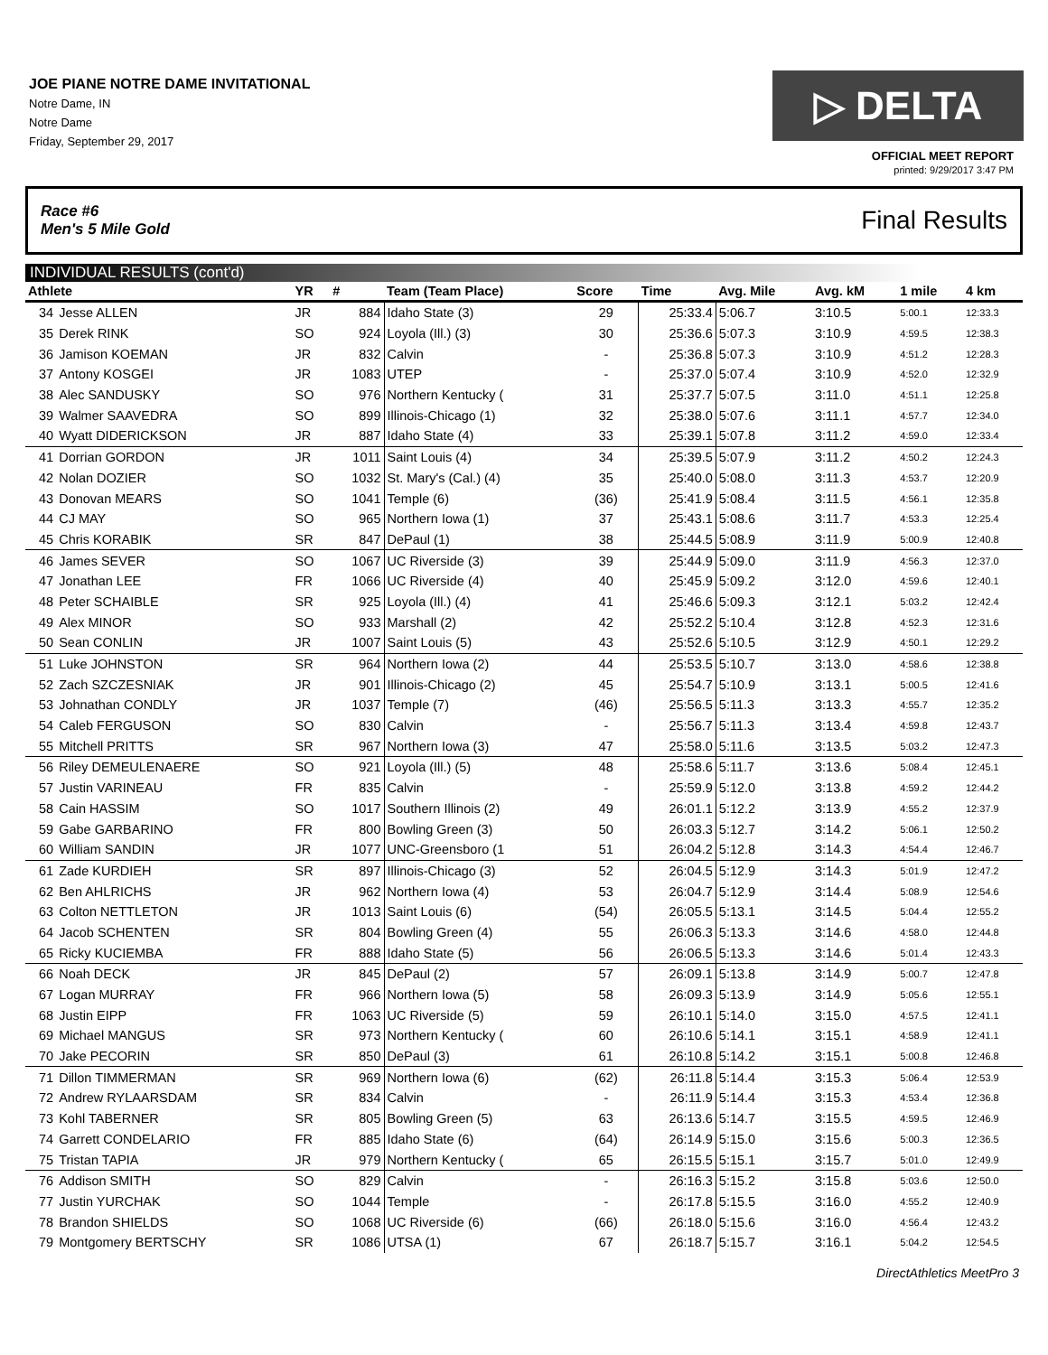JOE PIANE NOTRE DAME INVITATIONAL
Notre Dame, IN
Notre Dame
Friday, September 29, 2017
▷ DELTA
OFFICIAL MEET REPORT
printed: 9/29/2017 3:47 PM
Race #6
Men's 5 Mile Gold Final Results
INDIVIDUAL RESULTS (cont'd)
| Athlete | | YR | # | Team (Team Place) | Score | Time | Avg. Mile | Avg. kM | 1 mile | 4 km |
| --- | --- | --- | --- | --- | --- | --- | --- | --- | --- | --- |
| 34 | Jesse ALLEN | JR | 884 | Idaho State (3) | 29 | 25:33.4 | 5:06.7 | 3:10.5 | 5:00.1 | 12:33.3 |
| 35 | Derek RINK | SO | 924 | Loyola (Ill.) (3) | 30 | 25:36.6 | 5:07.3 | 3:10.9 | 4:59.5 | 12:38.3 |
| 36 | Jamison KOEMAN | JR | 832 | Calvin | - | 25:36.8 | 5:07.3 | 3:10.9 | 4:51.2 | 12:28.3 |
| 37 | Antony KOSGEI | JR | 1083 | UTEP | - | 25:37.0 | 5:07.4 | 3:10.9 | 4:52.0 | 12:32.9 |
| 38 | Alec SANDUSKY | SO | 976 | Northern Kentucky ( | 31 | 25:37.7 | 5:07.5 | 3:11.0 | 4:51.1 | 12:25.8 |
| 39 | Walmer SAAVEDRA | SO | 899 | Illinois-Chicago (1) | 32 | 25:38.0 | 5:07.6 | 3:11.1 | 4:57.7 | 12:34.0 |
| 40 | Wyatt DIDERICKSON | JR | 887 | Idaho State (4) | 33 | 25:39.1 | 5:07.8 | 3:11.2 | 4:59.0 | 12:33.4 |
| 41 | Dorrian GORDON | JR | 1011 | Saint Louis (4) | 34 | 25:39.5 | 5:07.9 | 3:11.2 | 4:50.2 | 12:24.3 |
| 42 | Nolan DOZIER | SO | 1032 | St. Mary's (Cal.) (4) | 35 | 25:40.0 | 5:08.0 | 3:11.3 | 4:53.7 | 12:20.9 |
| 43 | Donovan MEARS | SO | 1041 | Temple (6) | (36) | 25:41.9 | 5:08.4 | 3:11.5 | 4:56.1 | 12:35.8 |
| 44 | CJ MAY | SO | 965 | Northern Iowa (1) | 37 | 25:43.1 | 5:08.6 | 3:11.7 | 4:53.3 | 12:25.4 |
| 45 | Chris KORABIK | SR | 847 | DePaul (1) | 38 | 25:44.5 | 5:08.9 | 3:11.9 | 5:00.9 | 12:40.8 |
| 46 | James SEVER | SO | 1067 | UC Riverside (3) | 39 | 25:44.9 | 5:09.0 | 3:11.9 | 4:56.3 | 12:37.0 |
| 47 | Jonathan LEE | FR | 1066 | UC Riverside (4) | 40 | 25:45.9 | 5:09.2 | 3:12.0 | 4:59.6 | 12:40.1 |
| 48 | Peter SCHAIBLE | SR | 925 | Loyola (Ill.) (4) | 41 | 25:46.6 | 5:09.3 | 3:12.1 | 5:03.2 | 12:42.4 |
| 49 | Alex MINOR | SO | 933 | Marshall (2) | 42 | 25:52.2 | 5:10.4 | 3:12.8 | 4:52.3 | 12:31.6 |
| 50 | Sean CONLIN | JR | 1007 | Saint Louis (5) | 43 | 25:52.6 | 5:10.5 | 3:12.9 | 4:50.1 | 12:29.2 |
| 51 | Luke JOHNSTON | SR | 964 | Northern Iowa (2) | 44 | 25:53.5 | 5:10.7 | 3:13.0 | 4:58.6 | 12:38.8 |
| 52 | Zach SZCZESNIAK | JR | 901 | Illinois-Chicago (2) | 45 | 25:54.7 | 5:10.9 | 3:13.1 | 5:00.5 | 12:41.6 |
| 53 | Johnathan CONDLY | JR | 1037 | Temple (7) | (46) | 25:56.5 | 5:11.3 | 3:13.3 | 4:55.7 | 12:35.2 |
| 54 | Caleb FERGUSON | SO | 830 | Calvin | - | 25:56.7 | 5:11.3 | 3:13.4 | 4:59.8 | 12:43.7 |
| 55 | Mitchell PRITTS | SR | 967 | Northern Iowa (3) | 47 | 25:58.0 | 5:11.6 | 3:13.5 | 5:03.2 | 12:47.3 |
| 56 | Riley DEMEULENAERE | SO | 921 | Loyola (Ill.) (5) | 48 | 25:58.6 | 5:11.7 | 3:13.6 | 5:08.4 | 12:45.1 |
| 57 | Justin VARINEAU | FR | 835 | Calvin | - | 25:59.9 | 5:12.0 | 3:13.8 | 4:59.2 | 12:44.2 |
| 58 | Cain HASSIM | SO | 1017 | Southern Illinois (2) | 49 | 26:01.1 | 5:12.2 | 3:13.9 | 4:55.2 | 12:37.9 |
| 59 | Gabe GARBARINO | FR | 800 | Bowling Green (3) | 50 | 26:03.3 | 5:12.7 | 3:14.2 | 5:06.1 | 12:50.2 |
| 60 | William SANDIN | JR | 1077 | UNC-Greensboro (1 | 51 | 26:04.2 | 5:12.8 | 3:14.3 | 4:54.4 | 12:46.7 |
| 61 | Zade KURDIEH | SR | 897 | Illinois-Chicago (3) | 52 | 26:04.5 | 5:12.9 | 3:14.3 | 5:01.9 | 12:47.2 |
| 62 | Ben AHLRICHS | JR | 962 | Northern Iowa (4) | 53 | 26:04.7 | 5:12.9 | 3:14.4 | 5:08.9 | 12:54.6 |
| 63 | Colton NETTLETON | JR | 1013 | Saint Louis (6) | (54) | 26:05.5 | 5:13.1 | 3:14.5 | 5:04.4 | 12:55.2 |
| 64 | Jacob SCHENTEN | SR | 804 | Bowling Green (4) | 55 | 26:06.3 | 5:13.3 | 3:14.6 | 4:58.0 | 12:44.8 |
| 65 | Ricky KUCIEMBA | FR | 888 | Idaho State (5) | 56 | 26:06.5 | 5:13.3 | 3:14.6 | 5:01.4 | 12:43.3 |
| 66 | Noah DECK | JR | 845 | DePaul (2) | 57 | 26:09.1 | 5:13.8 | 3:14.9 | 5:00.7 | 12:47.8 |
| 67 | Logan MURRAY | FR | 966 | Northern Iowa (5) | 58 | 26:09.3 | 5:13.9 | 3:14.9 | 5:05.6 | 12:55.1 |
| 68 | Justin EIPP | FR | 1063 | UC Riverside (5) | 59 | 26:10.1 | 5:14.0 | 3:15.0 | 4:57.5 | 12:41.1 |
| 69 | Michael MANGUS | SR | 973 | Northern Kentucky ( | 60 | 26:10.6 | 5:14.1 | 3:15.1 | 4:58.9 | 12:41.1 |
| 70 | Jake PECORIN | SR | 850 | DePaul (3) | 61 | 26:10.8 | 5:14.2 | 3:15.1 | 5:00.8 | 12:46.8 |
| 71 | Dillon TIMMERMAN | SR | 969 | Northern Iowa (6) | (62) | 26:11.8 | 5:14.4 | 3:15.3 | 5:06.4 | 12:53.9 |
| 72 | Andrew RYLAARSDAM | SR | 834 | Calvin | - | 26:11.9 | 5:14.4 | 3:15.3 | 4:53.4 | 12:36.8 |
| 73 | Kohl TABERNER | SR | 805 | Bowling Green (5) | 63 | 26:13.6 | 5:14.7 | 3:15.5 | 4:59.5 | 12:46.9 |
| 74 | Garrett CONDELARIO | FR | 885 | Idaho State (6) | (64) | 26:14.9 | 5:15.0 | 3:15.6 | 5:00.3 | 12:36.5 |
| 75 | Tristan TAPIA | JR | 979 | Northern Kentucky ( | 65 | 26:15.5 | 5:15.1 | 3:15.7 | 5:01.0 | 12:49.9 |
| 76 | Addison SMITH | SO | 829 | Calvin | - | 26:16.3 | 5:15.2 | 3:15.8 | 5:03.6 | 12:50.0 |
| 77 | Justin YURCHAK | SO | 1044 | Temple | - | 26:17.8 | 5:15.5 | 3:16.0 | 4:55.2 | 12:40.9 |
| 78 | Brandon SHIELDS | SO | 1068 | UC Riverside (6) | (66) | 26:18.0 | 5:15.6 | 3:16.0 | 4:56.4 | 12:43.2 |
| 79 | Montgomery BERTSCHY | SR | 1086 | UTSA (1) | 67 | 26:18.7 | 5:15.7 | 3:16.1 | 5:04.2 | 12:54.5 |
DirectAthletics MeetPro 3